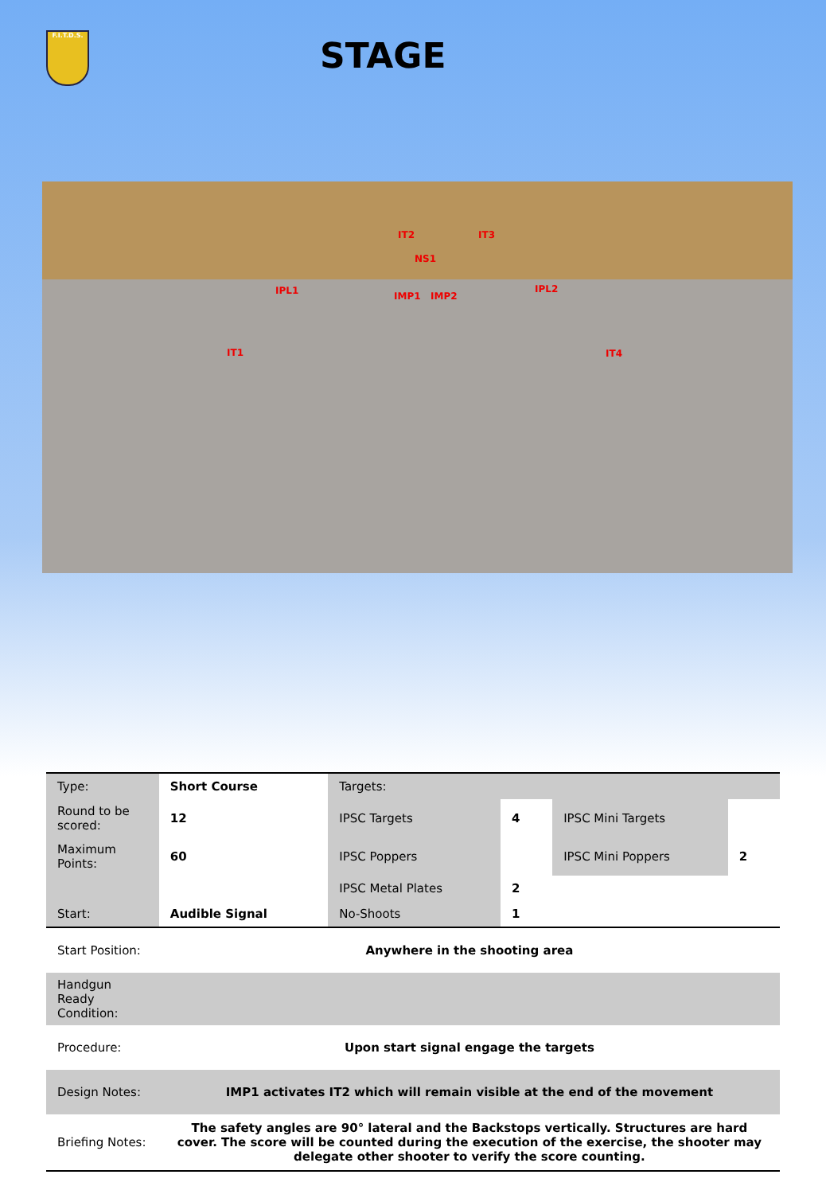F.I.T.D.S.
STAGE
IT2 IT3
NS1
IPL1 IPL2
IMP1 IMP2
IT1 IT4
| Type: | Short Course | Targets: | | | |
| Round to be scored: | 12 | IPSC Targets | 4 | IPSC Mini Targets | |
| Maximum Points: | 60 | IPSC Poppers | | IPSC Mini Poppers | 2 |
| | | IPSC Metal Plates | 2 | | |
| Start: | Audible Signal | No-Shoots | 1 | | |
| Start Position: | Anywhere in the shooting area | | | | |
| Handgun Ready Condition: | | | | | |
| Procedure: | Upon start signal engage the targets | | | | |
| Design Notes: | IMP1 activates IT2 which will remain visible at the end of the movement | | | | |
| Briefing Notes: | The safety angles are 90° lateral and the Backstops vertically. Structures are hard cover. The score will be counted during the execution of the exercise, the shooter may delegate other shooter to verify the score counting. | | | | |